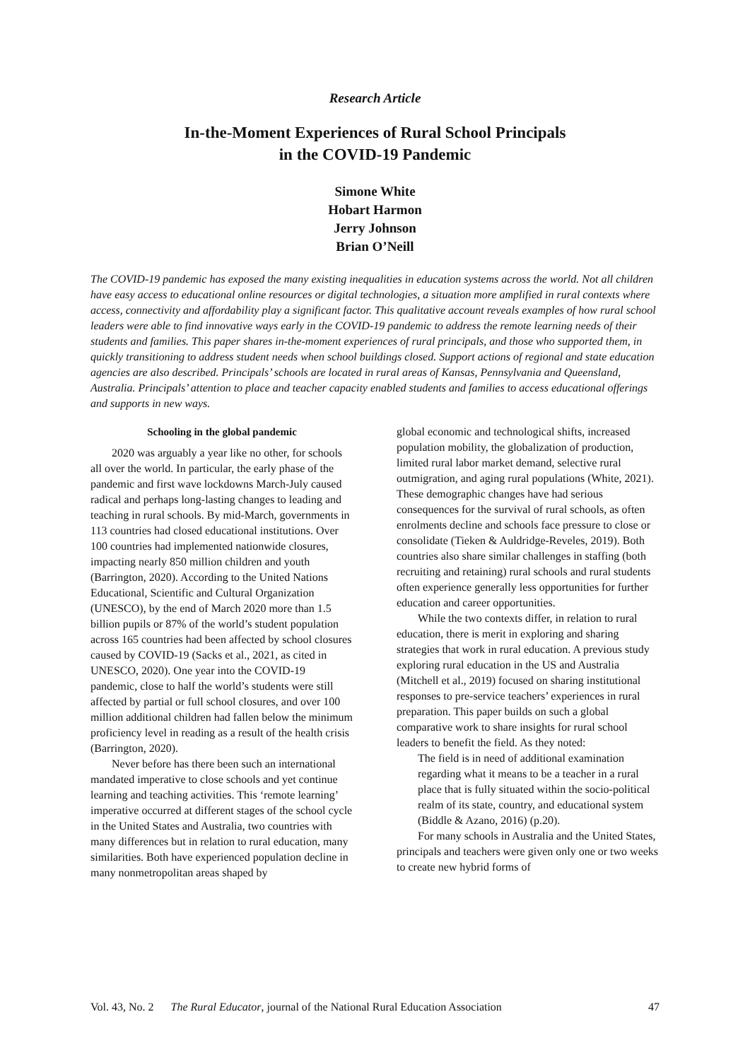Research Article
In-the-Moment Experiences of Rural School Principals
in the COVID-19 Pandemic
Simone White
Hobart Harmon
Jerry Johnson
Brian O’Neill
The COVID-19 pandemic has exposed the many existing inequalities in education systems across the world. Not all children have easy access to educational online resources or digital technologies, a situation more amplified in rural contexts where access, connectivity and affordability play a significant factor. This qualitative account reveals examples of how rural school leaders were able to find innovative ways early in the COVID-19 pandemic to address the remote learning needs of their students and families. This paper shares in-the-moment experiences of rural principals, and those who supported them, in quickly transitioning to address student needs when school buildings closed. Support actions of regional and state education agencies are also described. Principals’ schools are located in rural areas of Kansas, Pennsylvania and Queensland, Australia. Principals’ attention to place and teacher capacity enabled students and families to access educational offerings and supports in new ways.
Schooling in the global pandemic
2020 was arguably a year like no other, for schools all over the world. In particular, the early phase of the pandemic and first wave lockdowns March-July caused radical and perhaps long-lasting changes to leading and teaching in rural schools. By mid-March, governments in 113 countries had closed educational institutions. Over 100 countries had implemented nationwide closures, impacting nearly 850 million children and youth (Barrington, 2020). According to the United Nations Educational, Scientific and Cultural Organization (UNESCO), by the end of March 2020 more than 1.5 billion pupils or 87% of the world’s student population across 165 countries had been affected by school closures caused by COVID-19 (Sacks et al., 2021, as cited in UNESCO, 2020). One year into the COVID-19 pandemic, close to half the world’s students were still affected by partial or full school closures, and over 100 million additional children had fallen below the minimum proficiency level in reading as a result of the health crisis (Barrington, 2020).
Never before has there been such an international mandated imperative to close schools and yet continue learning and teaching activities. This ‘remote learning’ imperative occurred at different stages of the school cycle in the United States and Australia, two countries with many differences but in relation to rural education, many similarities. Both have experienced population decline in many nonmetropolitan areas shaped by
global economic and technological shifts, increased population mobility, the globalization of production, limited rural labor market demand, selective rural outmigration, and aging rural populations (White, 2021). These demographic changes have had serious consequences for the survival of rural schools, as often enrolments decline and schools face pressure to close or consolidate (Tieken & Auldridge-Reveles, 2019). Both countries also share similar challenges in staffing (both recruiting and retaining) rural schools and rural students often experience generally less opportunities for further education and career opportunities.
While the two contexts differ, in relation to rural education, there is merit in exploring and sharing strategies that work in rural education. A previous study exploring rural education in the US and Australia (Mitchell et al., 2019) focused on sharing institutional responses to pre-service teachers’ experiences in rural preparation. This paper builds on such a global comparative work to share insights for rural school leaders to benefit the field. As they noted:
The field is in need of additional examination regarding what it means to be a teacher in a rural place that is fully situated within the socio-political realm of its state, country, and educational system (Biddle & Azano, 2016) (p.20).
For many schools in Australia and the United States, principals and teachers were given only one or two weeks to create new hybrid forms of
Vol. 43, No. 2 The Rural Educator, journal of the National Rural Education Association 47